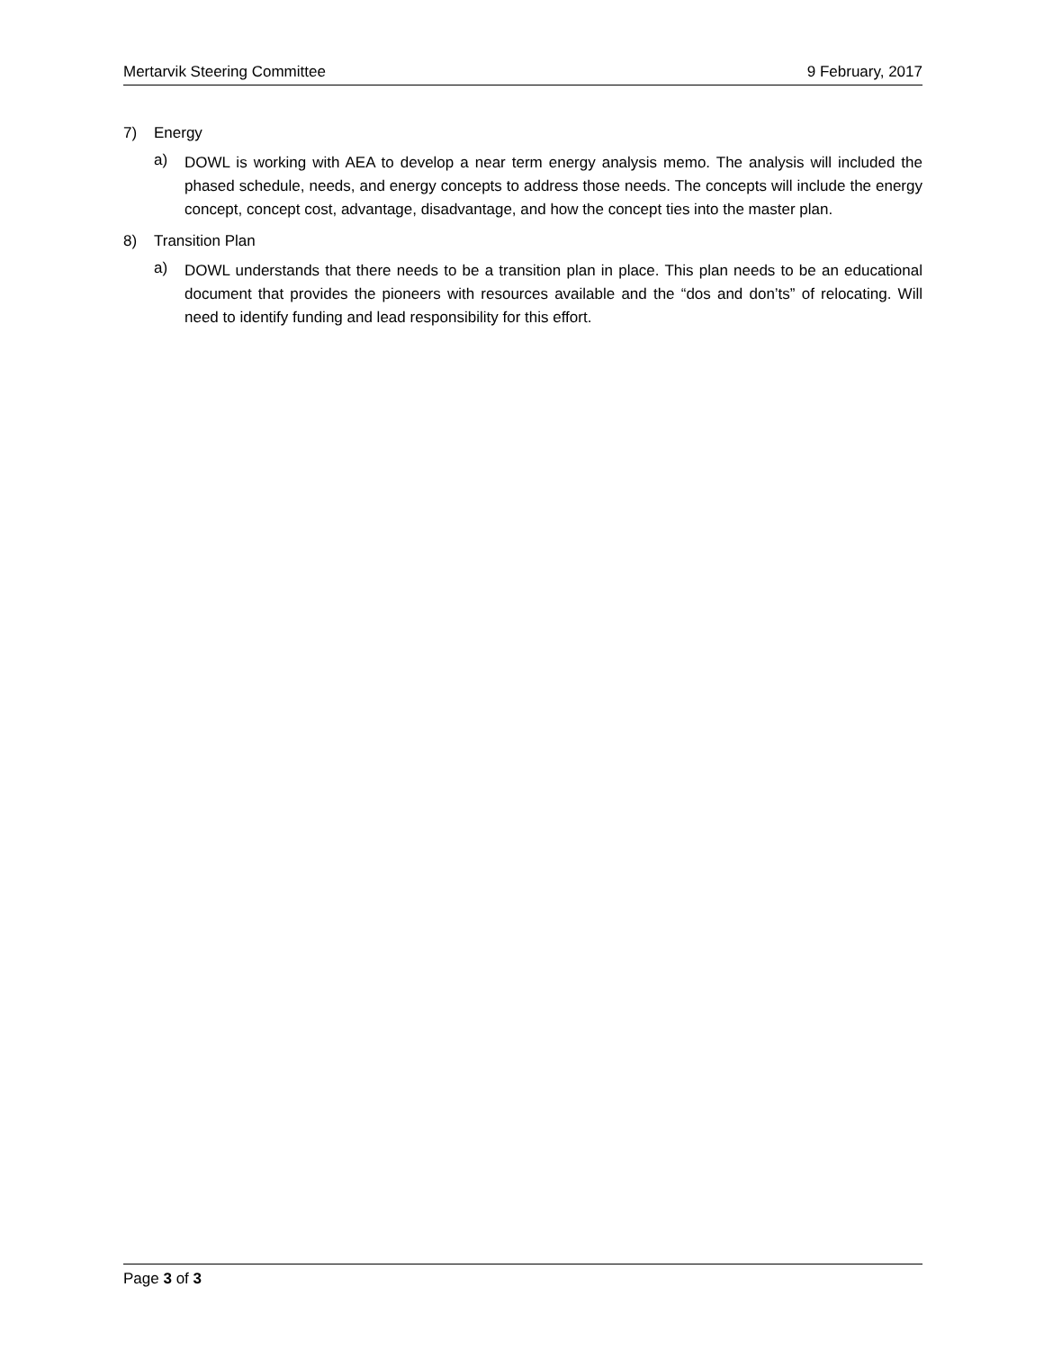Mertarvik Steering Committee 9 February, 2017
7) Energy
a)
DOWL is working with AEA to develop a near term energy analysis memo. The analysis will included the phased schedule, needs, and energy concepts to address those needs. The concepts will include the energy concept, concept cost, advantage, disadvantage, and how the concept ties into the master plan.
8) Transition Plan
a)
DOWL understands that there needs to be a transition plan in place. This plan needs to be an educational document that provides the pioneers with resources available and the “dos and don’ts” of relocating. Will need to identify funding and lead responsibility for this effort.
Page 3 of 3